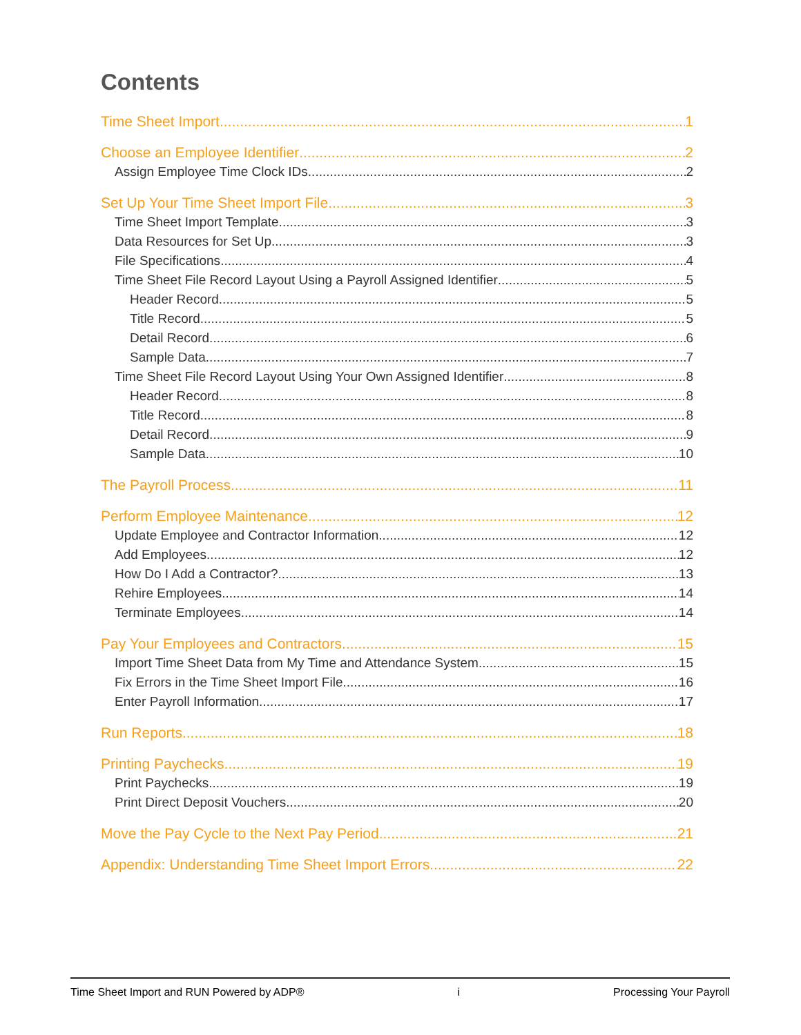Contents
Time Sheet Import 1
Choose an Employee Identifier 2
Assign Employee Time Clock IDs 2
Set Up Your Time Sheet Import File 3
Time Sheet Import Template 3
Data Resources for Set Up 3
File Specifications 4
Time Sheet File Record Layout Using a Payroll Assigned Identifier 5
Header Record 5
Title Record 5
Detail Record 6
Sample Data 7
Time Sheet File Record Layout Using Your Own Assigned Identifier 8
Header Record 8
Title Record 8
Detail Record 9
Sample Data 10
The Payroll Process 11
Perform Employee Maintenance 12
Update Employee and Contractor Information 12
Add Employees 12
How Do I Add a Contractor? 13
Rehire Employees 14
Terminate Employees 14
Pay Your Employees and Contractors 15
Import Time Sheet Data from My Time and Attendance System 15
Fix Errors in the Time Sheet Import File 16
Enter Payroll Information 17
Run Reports 18
Printing Paychecks 19
Print Paychecks 19
Print Direct Deposit Vouchers 20
Move the Pay Cycle to the Next Pay Period 21
Appendix: Understanding Time Sheet Import Errors 22
Time Sheet Import and RUN Powered by ADP® i Processing Your Payroll